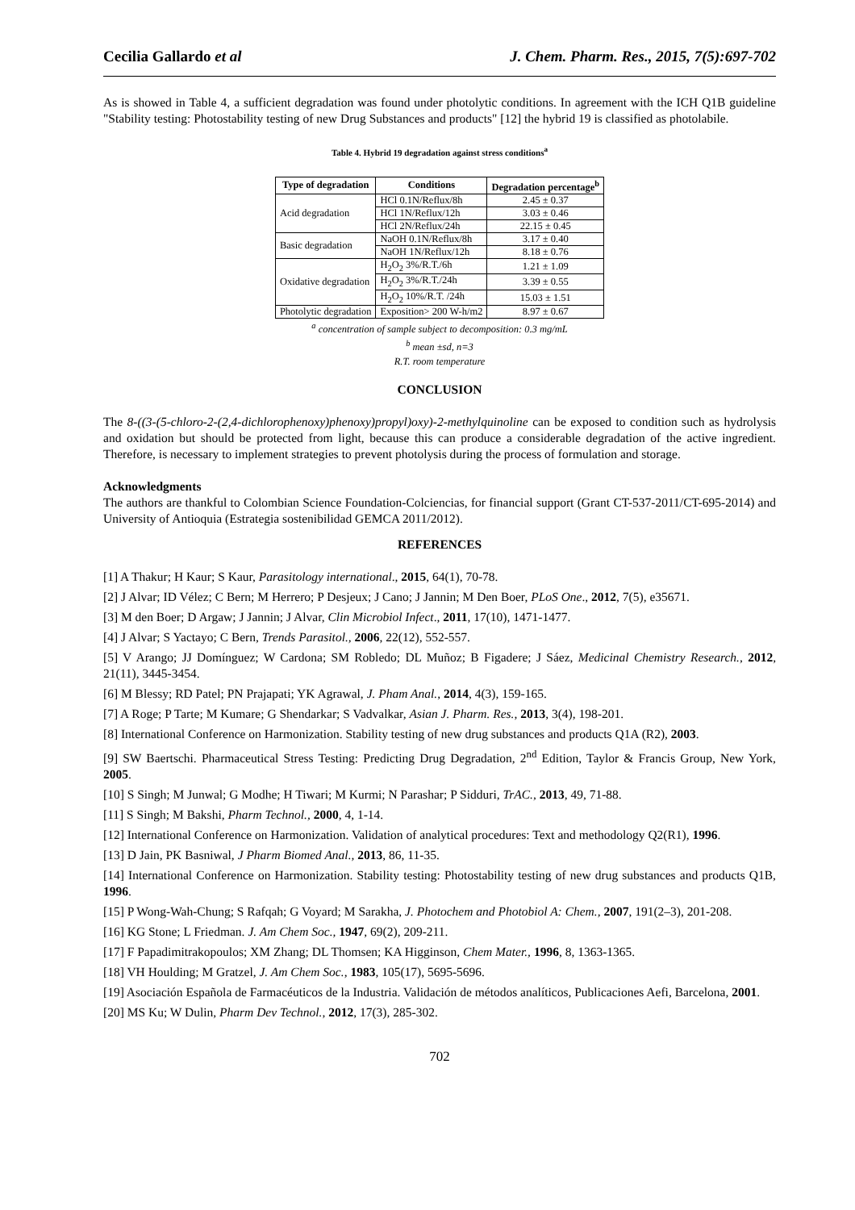Cecilia Gallardo et al J. Chem. Pharm. Res., 2015, 7(5):697-702
As is showed in Table 4, a sufficient degradation was found under photolytic conditions. In agreement with the ICH Q1B guideline "Stability testing: Photostability testing of new Drug Substances and products" [12] the hybrid 19 is classified as photolabile.
Table 4. Hybrid 19 degradation against stress conditions<sup>a</sup>
| Type of degradation | Conditions | Degradation percentage<sup>b</sup> |
| --- | --- | --- |
| Acid degradation | HCl 0.1N/Reflux/8h | 2.45 ± 0.37 |
| | HCl 1N/Reflux/12h | 3.03 ± 0.46 |
| | HCl 2N/Reflux/24h | 22.15 ± 0.45 |
| Basic degradation | NaOH 0.1N/Reflux/8h | 3.17 ± 0.40 |
| | NaOH 1N/Reflux/12h | 8.18 ± 0.76 |
| Oxidative degradation | H<sub>2</sub>O<sub>2</sub> 3%/R.T./6h | 1.21 ± 1.09 |
| | H<sub>2</sub>O<sub>2</sub> 3%/R.T./24h | 3.39 ± 0.55 |
| | H<sub>2</sub>O<sub>2</sub> 10%/R.T. /24h | 15.03 ± 1.51 |
| Photolytic degradation | Exposition> 200 W-h/m2 | 8.97 ± 0.67 |
<sup>a</sup> concentration of sample subject to decomposition: 0.3 mg/mL
<sup>b</sup> mean ±sd, n=3
R.T. room temperature
CONCLUSION
The 8-((3-(5-chloro-2-(2,4-dichlorophenoxy)phenoxy)propyl)oxy)-2-methylquinoline can be exposed to condition such as hydrolysis and oxidation but should be protected from light, because this can produce a considerable degradation of the active ingredient. Therefore, is necessary to implement strategies to prevent photolysis during the process of formulation and storage.
Acknowledgments
The authors are thankful to Colombian Science Foundation-Colciencias, for financial support (Grant CT-537-2011/CT-695-2014) and University of Antioquia (Estrategia sostenibilidad GEMCA 2011/2012).
REFERENCES
[1] A Thakur; H Kaur; S Kaur, Parasitology international., 2015, 64(1), 70-78.
[2] J Alvar; ID Vélez; C Bern; M Herrero; P Desjeux; J Cano; J Jannin; M Den Boer, PLoS One., 2012, 7(5), e35671.
[3] M den Boer; D Argaw; J Jannin; J Alvar, Clin Microbiol Infect., 2011, 17(10), 1471-1477.
[4] J Alvar; S Yactayo; C Bern, Trends Parasitol., 2006, 22(12), 552-557.
[5] V Arango; JJ Domínguez; W Cardona; SM Robledo; DL Muñoz; B Figadere; J Sáez, Medicinal Chemistry Research., 2012, 21(11), 3445-3454.
[6] M Blessy; RD Patel; PN Prajapati; YK Agrawal, J. Pham Anal., 2014, 4(3), 159-165.
[7] A Roge; P Tarte; M Kumare; G Shendarkar; S Vadvalkar, Asian J. Pharm. Res., 2013, 3(4), 198-201.
[8] International Conference on Harmonization. Stability testing of new drug substances and products Q1A (R2), 2003.
[9] SW Baertschi. Pharmaceutical Stress Testing: Predicting Drug Degradation, 2<sup>nd</sup> Edition, Taylor & Francis Group, New York, 2005.
[10] S Singh; M Junwal; G Modhe; H Tiwari; M Kurmi; N Parashar; P Sidduri, TrAC., 2013, 49, 71-88.
[11] S Singh; M Bakshi, Pharm Technol., 2000, 4, 1-14.
[12] International Conference on Harmonization. Validation of analytical procedures: Text and methodology Q2(R1), 1996.
[13] D Jain, PK Basniwal, J Pharm Biomed Anal., 2013, 86, 11-35.
[14] International Conference on Harmonization. Stability testing: Photostability testing of new drug substances and products Q1B, 1996.
[15] P Wong-Wah-Chung; S Rafqah; G Voyard; M Sarakha, J. Photochem and Photobiol A: Chem., 2007, 191(2–3), 201-208.
[16] KG Stone; L Friedman. J. Am Chem Soc., 1947, 69(2), 209-211.
[17] F Papadimitrakopoulos; XM Zhang; DL Thomsen; KA Higginson, Chem Mater., 1996, 8, 1363-1365.
[18] VH Houlding; M Gratzel, J. Am Chem Soc., 1983, 105(17), 5695-5696.
[19] Asociación Española de Farmacéuticos de la Industria. Validación de métodos analíticos, Publicaciones Aefi, Barcelona, 2001.
[20] MS Ku; W Dulin, Pharm Dev Technol., 2012, 17(3), 285-302.
702